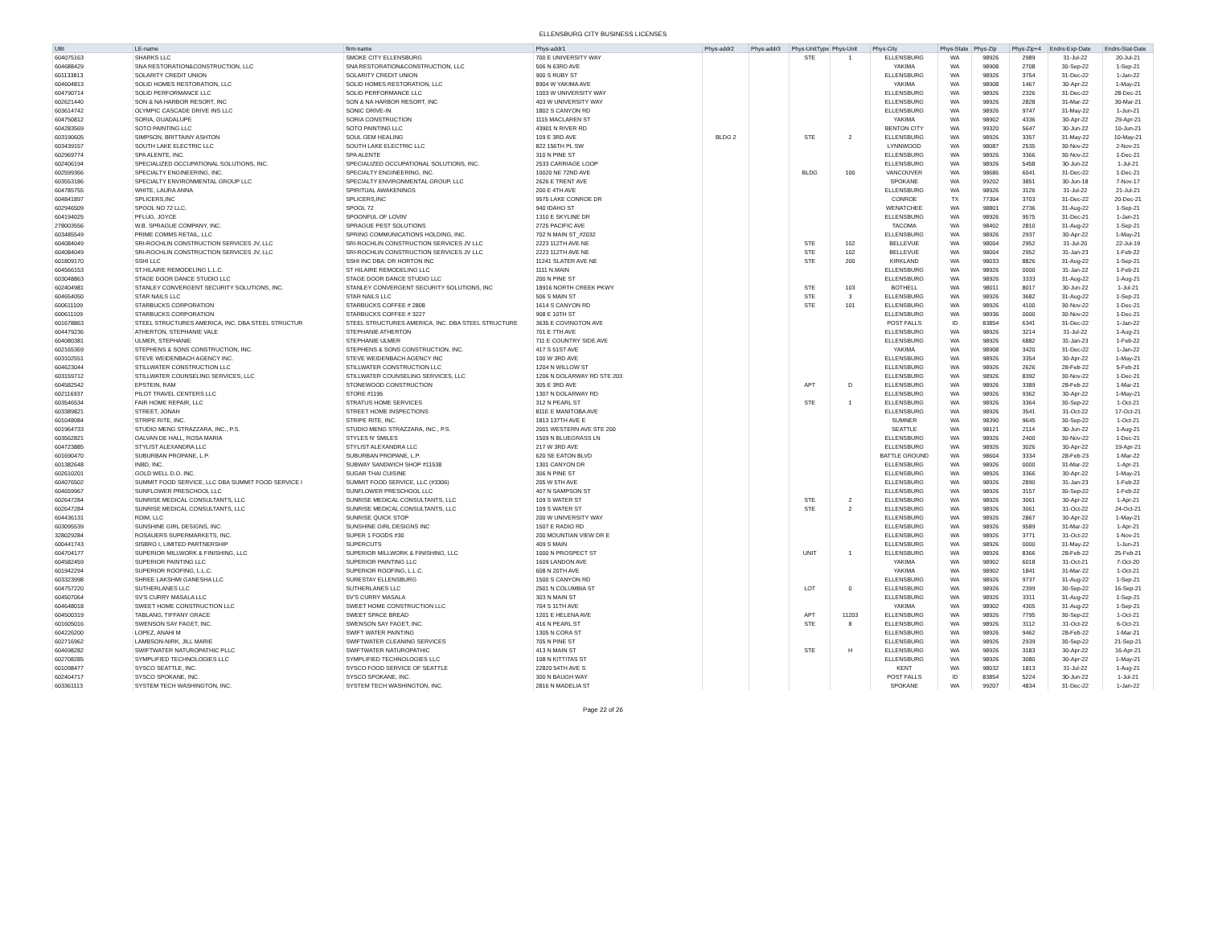ELLENSBURG CITY BUSINESS LICENSES
| UBI | LE-name | firm-name | Phys-addr1 | Phys-addr2 | Phys-addr3 | Phys-UnitType | Phys-Unit | Phys-City | Phys-State | Phys-Zip | Phys-Zip+4 | Endrs-Exp-Date | Endrs-Stat-Date |
| --- | --- | --- | --- | --- | --- | --- | --- | --- | --- | --- | --- | --- | --- |
| 604075163 | SHARKS LLC | SMOKE CITY ELLENSBURG | 700 E UNIVERSITY WAY | | | STE | 1 | ELLENSBURG | WA | 98926 | 2989 | 31-Jul-22 | 20-Jul-21 |
| 604688429 | SNA RESTORATION&CONSTRUCTION, LLC | SNA RESTORATION&CONSTRUCTION, LLC | 506 N 63RD AVE | | | | | YAKIMA | WA | 98908 | 2708 | 30-Sep-22 | 1-Sep-21 |
| 601133813 | SOLARITY CREDIT UNION | SOLARITY CREDIT UNION | 900 S RUBY ST | | | | | ELLENSBURG | WA | 98926 | 3754 | 31-Dec-22 | 1-Jan-22 |
| 604604813 | SOLID HOMES RESTORATION, LLC | SOLID HOMES RESTORATION, LLC | 8904 W YAKIMA AVE | | | | | YAKIMA | WA | 98908 | 1467 | 30-Apr-22 | 1-May-21 |
| 604790714 | SOLID PERFORMANCE LLC | SOLID PERFORMANCE LLC | 1003 W UNIVERSITY WAY | | | | | ELLENSBURG | WA | 98926 | 2326 | 31-Dec-22 | 28-Dec-21 |
| 602621440 | SON & NA HARBOR RESORT, INC | SON & NA HARBOR RESORT, INC | 403 W UNIVERSITY WAY | | | | | ELLENSBURG | WA | 98926 | 2828 | 31-Mar-22 | 30-Mar-21 |
| 603614742 | OLYMPIC CASCADE DRIVE INS LLC | SONIC DRIVE-IN | 1802 S CANYON RD | | | | | ELLENSBURG | WA | 98926 | 9747 | 31-May-22 | 1-Jun-21 |
| 604750812 | SORIA, GUADALUPE | SORIA CONSTRUCTION | 1115 MACLAREN ST | | | | | YAKIMA | WA | 98902 | 4336 | 30-Apr-22 | 29-Apr-21 |
| 604283569 | SOTO PAINTING LLC | SOTO PAINTING LLC | 43901 N RIVER RD | | | | | BENTON CITY | WA | 99320 | 5647 | 30-Jun-22 | 10-Jun-21 |
| 603190605 | SIMPSON, BRITTAINY ASHTON | SOUL GEM HEALING | 109 E 3RD AVE | BLDG 2 | | STE | 2 | ELLENSBURG | WA | 98926 | 3357 | 31-May-22 | 10-May-21 |
| 603439157 | SOUTH LAKE ELECTRIC LLC | SOUTH LAKE ELECTRIC LLC | 822 156TH PL SW | | | | | LYNNWOOD | WA | 98087 | 2535 | 30-Nov-22 | 2-Nov-21 |
| 602969774 | SPA ALENTE, INC. | SPA ALENTE | 310 N PINE ST | | | | | ELLENSBURG | WA | 98926 | 3366 | 30-Nov-22 | 1-Dec-21 |
| 602406194 | SPECIALIZED OCCUPATIONAL SOLUTIONS, INC. | SPECIALIZED OCCUPATIONAL SOLUTIONS, INC. | 2533 CARRIAGE LOOP | | | | | ELLENSBURG | WA | 98926 | 5458 | 30-Jun-22 | 1-Jul-21 |
| 602599366 | SPECIALTY ENGINEERING, INC. | SPECIALTY ENGINEERING, INC. | 10020 NE 72ND AVE | | | BLDG | 100 | VANCOUVER | WA | 98686 | 6041 | 31-Dec-22 | 1-Dec-21 |
| 603553186 | SPECIALTY ENVIRONMENTAL GROUP LLC | SPECIALTY ENVIRONMENTAL GROUP, LLC | 2626 E TRENT AVE | | | | | SPOKANE | WA | 99202 | 3851 | 30-Jun-18 | 7-Nov-17 |
| 604785755 | WHITE, LAURA ANNA | SPIRITUAL AWAKENINGS | 200 E 4TH AVE | | | | | ELLENSBURG | WA | 98926 | 3126 | 31-Jul-22 | 21-Jul-21 |
| 604841897 | SPLICERS,INC | SPLICERS,INC | 9575 LAKE CONROE DR | | | | | CONROE | TX | 77304 | 3703 | 31-Dec-22 | 20-Dec-21 |
| 602946509 | SPOOL NO 72 LLC. | SPOOL 72 | 940 IDAHO ST | | | | | WENATCHEE | WA | 98801 | 2736 | 31-Aug-22 | 1-Sep-21 |
| 604194025 | PFLUG, JOYCE | SPOONFUL OF LOVIN' | 1310 E SKYLINE DR | | | | | ELLENSBURG | WA | 98926 | 9575 | 31-Dec-21 | 1-Jan-21 |
| 278003556 | W.B. SPRAGUE COMPANY, INC. | SPRAGUE PEST SOLUTIONS | 2725 PACIFIC AVE | | | | | TACOMA | WA | 98402 | 2810 | 31-Aug-22 | 1-Sep-21 |
| 603485549 | PRIME COMMS RETAIL, LLC | SPRING COMMUNICATIONS HOLDING, INC. | 702 N MAIN ST_#2032 | | | | | ELLENSBURG | WA | 98926 | 2937 | 30-Apr-22 | 1-May-21 |
| 604084049 | SRI-ROCHLIN CONSTRUCTION SERVICES JV, LLC | SRI-ROCHLIN CONSTRUCTION SERVICES JV LLC | 2223 112TH AVE NE | | | STE | 102 | BELLEVUE | WA | 98004 | 2952 | 31-Jul-20 | 22-Jul-19 |
| 604084049 | SRI-ROCHLIN CONSTRUCTION SERVICES JV, LLC | SRI-ROCHLIN CONSTRUCTION SERVICES JV LLC | 2223 112TH AVE NE | | | STE | 102 | BELLEVUE | WA | 98004 | 2952 | 31-Jan-23 | 1-Feb-22 |
| 601809170 | SSHI LLC | SSHI INC DBA: DR HORTON INC | 11241 SLATER AVE NE | | | STE | 200 | KIRKLAND | WA | 98033 | 8826 | 31-Aug-22 | 1-Sep-21 |
| 604566153 | ST.HILAIRE REMODELING L.L.C. | ST HILAIRE REMODELING LLC | 1111 N.MAIN | | | | | ELLENSBURG | WA | 98926 | 0000 | 31-Jan-22 | 1-Feb-21 |
| 603048863 | STAGE DOOR DANCE STUDIO LLC | STAGE DOOR DANCE STUDIO LLC | 200 N PINE ST | | | | | ELLENSBURG | WA | 98926 | 3333 | 31-Aug-22 | 1-Aug-21 |
| 602404981 | STANLEY CONVERGENT SECURITY SOLUTIONS, INC. | STANLEY CONVERGENT SECURITY SOLUTIONS, INC | 18916 NORTH CREEK PKWY | | | STE | 103 | BOTHELL | WA | 98011 | 8017 | 30-Jun-22 | 1-Jul-21 |
| 604654050 | STAR NAILS LLC | STAR NAILS LLC | 506 S MAIN ST | | | STE | 3 | ELLENSBURG | WA | 98926 | 3682 | 31-Aug-22 | 1-Sep-21 |
| 600611109 | STARBUCKS CORPORATION | STARBUCKS COFFEE # 2808 | 1614 S CANYON RD | | | STE | 101 | ELLENSBURG | WA | 98926 | 4100 | 30-Nov-22 | 1-Dec-21 |
| 600611109 | STARBUCKS CORPORATION | STARBUCKS COFFEE # 3227 | 908 E 10TH ST | | | | | ELLENSBURG | WA | 98936 | 0000 | 30-Nov-22 | 1-Dec-21 |
| 601678863 | STEEL STRUCTURES AMERICA, INC. DBA STEEL STRUCTUR | STEEL STRUCTURES AMERICA, INC. DBA STEEL STRUCTURE | 3635 E COVINGTON AVE | | | | | POST FALLS | ID | 83854 | 6341 | 31-Dec-22 | 1-Jan-22 |
| 604479236 | ATHERTON, STEPHANIE VALE | STEPHANIE ATHERTON | 701 E 7TH AVE | | | | | ELLENSBURG | WA | 98926 | 3214 | 31-Jul-22 | 1-Aug-21 |
| 604080381 | ULMER, STEPHANIE | STEPHANIE ULMER | 711 E COUNTRY SIDE AVE | | | | | ELLENSBURG | WA | 98926 | 6882 | 31-Jan-23 | 1-Feb-22 |
| 602165369 | STEPHENS & SONS CONSTRUCTION, INC. | STEPHENS & SONS CONSTRUCTION, INC. | 417 S 51ST AVE | | | | | YAKIMA | WA | 98908 | 3420 | 31-Dec-22 | 1-Jan-22 |
| 603102551 | STEVE WEIDENBACH AGENCY INC. | STEVE WEIDENBACH AGENCY INC | 100 W 3RD AVE | | | | | ELLENSBURG | WA | 98926 | 3354 | 30-Apr-22 | 1-May-21 |
| 604623044 | STILLWATER CONSTRUCTION LLC | STILLWATER CONSTRUCTION LLC | 1204 N WILLOW ST | | | | | ELLENSBURG | WA | 98926 | 2626 | 28-Feb-22 | 5-Feb-21 |
| 603159712 | STILLWATER COUNSELING SERVICES, LLC | STILLWATER COUNSELING SERVICES, LLC | 1206 N DOLARWAY RD STE 203 | | | | | ELLENSBURG | WA | 98926 | 8392 | 30-Nov-22 | 1-Dec-21 |
| 604582542 | EPSTEIN, RAM | STONEWOOD CONSTRUCTION | 305 E 3RD AVE | | | APT | D | ELLENSBURG | WA | 98926 | 3389 | 28-Feb-22 | 1-Mar-21 |
| 602116937 | PILOT TRAVEL CENTERS LLC | STORE #1195 | 1307 N DOLARWAY RD | | | | | ELLENSBURG | WA | 98926 | 9362 | 30-Apr-22 | 1-May-21 |
| 603546534 | FAIR HOME REPAIR, LLC | STRATUS HOME SERVICES | 312 N PEARL ST | | | STE | 1 | ELLENSBURG | WA | 98926 | 3364 | 30-Sep-22 | 1-Oct-21 |
| 603389821 | STREET, JONAH | STREET HOME INSPECTIONS | 811E E MANITOBA AVE | | | | | ELLENSBURG | WA | 98926 | 3541 | 31-Oct-22 | 17-Oct-21 |
| 601048084 | STRIPE RITE, INC. | STRIPE RITE, INC. | 1813 137TH AVE E | | | | | SUMNER | WA | 98390 | 9645 | 30-Sep-22 | 1-Oct-21 |
| 601964733 | STUDIO MENG STRAZZARA, INC., P.S. | STUDIO MENG STRAZZARA, INC., P.S. | 2001 WESTERN AVE STE 200 | | | | | SEATTLE | WA | 98121 | 2114 | 30-Jun-22 | 1-Aug-21 |
| 603562821 | GALVAN DE HALL, ROSA MARIA | STYLES N' SMILES | 1509 N BLUEGRASS LN | | | | | ELLENSBURG | WA | 98926 | 2400 | 30-Nov-22 | 1-Dec-21 |
| 604723885 | STYLIST ALEXANDRA LLC | STYLIST ALEXANDRA LLC | 217 W 3RD AVE | | | | | ELLENSBURG | WA | 98926 | 3026 | 30-Apr-22 | 19-Apr-21 |
| 601690470 | SUBURBAN PROPANE, L.P. | SUBURBAN PROPANE, L.P. | 620 SE EATON BLVD | | | | | BATTLE GROUND | WA | 98604 | 3334 | 28-Feb-23 | 1-Mar-22 |
| 601382648 | INBD, INC. | SUBWAY SANDWICH SHOP #11538 | 1301 CANYON DR | | | | | ELLENSBURG | WA | 98926 | 0000 | 31-Mar-22 | 1-Apr-21 |
| 602610201 | GOLD WELL D.O. INC. | SUGAR THAI CUISINE | 306 N PINE ST | | | | | ELLENSBURG | WA | 98926 | 3366 | 30-Apr-22 | 1-May-21 |
| 604076502 | SUMMIT FOOD SERVICE, LLC DBA SUMMIT FOOD SERVICE I | SUMMIT FOOD SERVICE, LLC (#3306) | 205 W 5TH AVE | | | | | ELLENSBURG | WA | 98926 | 2890 | 31-Jan-23 | 1-Feb-22 |
| 604659967 | SUNFLOWER PRESCHOOL LLC | SUNFLOWER PRESCHOOL LLC | 407 N SAMPSON ST | | | | | ELLENSBURG | WA | 98926 | 3157 | 30-Sep-22 | 1-Feb-22 |
| 602647284 | SUNRISE MEDICAL CONSULTANTS, LLC | SUNRISE MEDICAL CONSULTANTS, LLC | 109 S WATER ST | | | STE | 2 | ELLENSBURG | WA | 98926 | 3061 | 30-Apr-22 | 1-Apr-21 |
| 602647284 | SUNRISE MEDICAL CONSULTANTS, LLC | SUNRISE MEDICAL CONSULTANTS, LLC | 109 S WATER ST | | | STE | 2 | ELLENSBURG | WA | 98926 | 3061 | 31-Oct-22 | 24-Oct-21 |
| 604436131 | RDIM, LLC | SUNRISE QUICK STOP | 200 W UNIVERSITY WAY | | | | | ELLENSBURG | WA | 98926 | 2867 | 30-Apr-22 | 1-May-21 |
| 603095539 | SUNSHINE GIRL DESIGNS, INC. | SUNSHINE GIRL DESIGNS INC | 1507 E RADIO RD | | | | | ELLENSBURG | WA | 98926 | 9589 | 31-Mar-22 | 1-Apr-21 |
| 328029284 | ROSAUERS SUPERMARKETS, INC. | SUPER 1 FOODS #30 | 200 MOUNTIAN VIEW DR E | | | | | ELLENSBURG | WA | 98926 | 3771 | 31-Oct-22 | 1-Nov-21 |
| 600441743 | SISBRO I, LIMITED PARTNERSHIP | SUPERCUTS | 409 S MAIN | | | | | ELLENSBURG | WA | 98926 | 0000 | 31-May-22 | 1-Jun-21 |
| 604704177 | SUPERIOR MILLWORK & FINISHING, LLC | SUPERIOR MILLWORK & FINISHING, LLC | 1000 N PROSPECT ST | | | UNIT | 1 | ELLENSBURG | WA | 98926 | 8366 | 28-Feb-22 | 25-Feb-21 |
| 604582459 | SUPERIOR PAINTING LLC | SUPERIOR PAINTING LLC | 1609 LANDON AVE | | | | | YAKIMA | WA | 98902 | 6018 | 31-Oct-21 | 7-Oct-20 |
| 601942294 | SUPERIOR ROOFING, L.L.C. | SUPERIOR ROOFING, L.L.C. | 608 N 20TH AVE | | | | | YAKIMA | WA | 98902 | 1841 | 31-Mar-22 | 1-Oct-21 |
| 603323998 | SHREE LAKSHMI GANESHA LLC | SURESTAY ELLENSBURG | 1500 S CANYON RD | | | | | ELLENSBURG | WA | 98926 | 9737 | 31-Aug-22 | 1-Sep-21 |
| 604757220 | SUTHERLANES LLC | SUTHERLANES LLC | 2501 N COLUMBIA ST | | | LOT | 0 | ELLENSBURG | WA | 98926 | 2399 | 30-Sep-22 | 16-Sep-21 |
| 604507064 | SV'S CURRY MASALA LLC | SV'S CURRY MASALA | 303 N MAIN ST | | | | | ELLENSBURG | WA | 98926 | 3311 | 31-Aug-22 | 1-Sep-21 |
| 604648018 | SWEET HOME CONSTRUCTION LLC | SWEET HOME CONSTRUCTION LLC | 704 S 11TH AVE | | | | | YAKIMA | WA | 98902 | 4305 | 31-Aug-22 | 1-Sep-21 |
| 604500319 | TABLANG, TIFFANY GRACE | SWEET SPACE BREAD | 1201 E HELENA AVE | | | APT | 11203 | ELLENSBURG | WA | 98926 | 7795 | 30-Sep-22 | 1-Oct-21 |
| 601605016 | SWENSON SAY FAGET, INC. | SWENSON SAY FAGET, INC. | 416 N PEARL ST | | | STE | 8 | ELLENSBURG | WA | 98926 | 3112 | 31-Oct-22 | 6-Oct-21 |
| 604226200 | LOPEZ, ANAHI M | SWIFT WATER PAINTING | 1305 N CORA ST | | | | | ELLENSBURG | WA | 98926 | 9462 | 28-Feb-22 | 1-Mar-21 |
| 602716962 | LAMBSON-NIRK, JILL MARIE | SWIFTWATER CLEANING SERVICES | 705 N PINE ST | | | | | ELLENSBURG | WA | 98926 | 2939 | 30-Sep-22 | 21-Sep-21 |
| 604698282 | SWIFTWATER NATUROPATHIC PLLC | SWIFTWATER NATUROPATHIC | 413 N MAIN ST | | | STE | H | ELLENSBURG | WA | 98926 | 3183 | 30-Apr-22 | 16-Apr-21 |
| 602708285 | SYMPLIFIED TECHNOLOGIES LLC | SYMPLIFIED TECHNOLOGIES LLC | 108 N KITTITAS ST | | | | | ELLENSBURG | WA | 98926 | 3080 | 30-Apr-22 | 1-May-21 |
| 601098477 | SYSCO SEATTLE, INC. | SYSCO FOOD SERVICE OF SEATTLE | 22820 54TH AVE S | | | | | KENT | WA | 98032 | 1813 | 31-Jul-22 | 1-Aug-21 |
| 602404717 | SYSCO SPOKANE, INC. | SYSCO SPOKANE, INC. | 300 N BAUGH WAY | | | | | POST FALLS | ID | 83854 | 5224 | 30-Jun-22 | 1-Jul-21 |
| 603361113 | SYSTEM TECH WASHINGTON, INC. | SYSTEM TECH WASHINGTON, INC. | 2816 N MADELIA ST | | | | | SPOKANE | WA | 99207 | 4834 | 31-Dec-22 | 1-Jan-22 |
Page 22 of 26